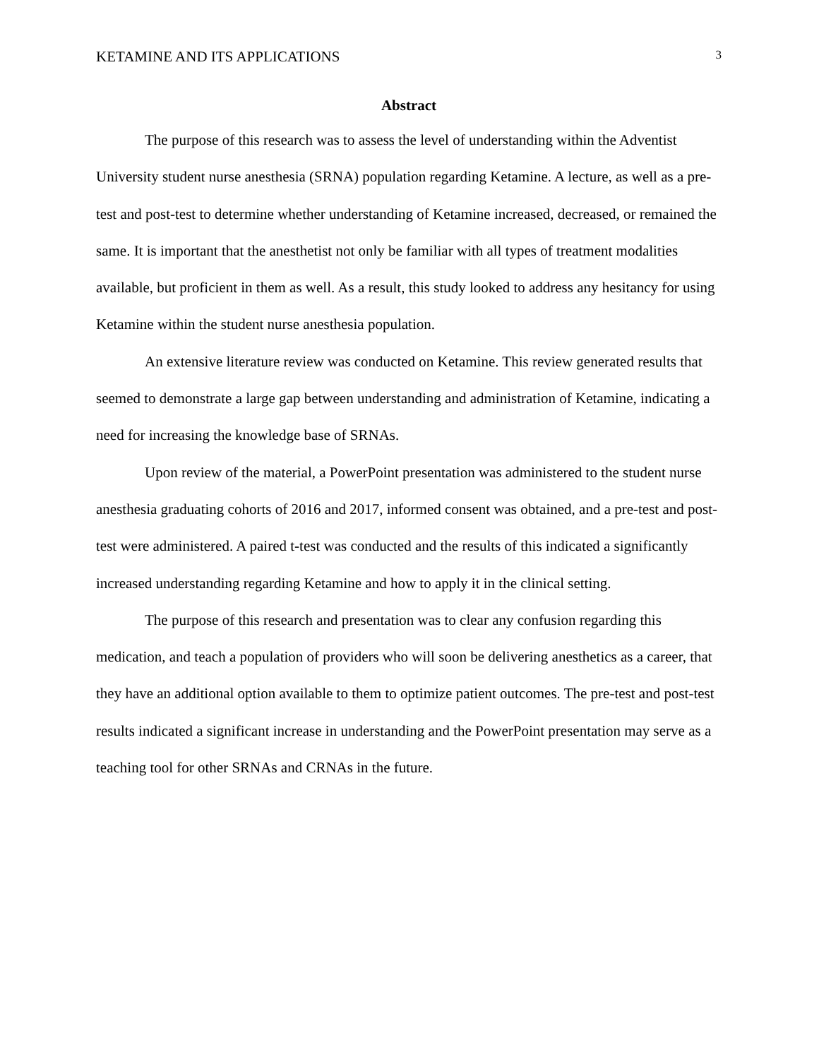KETAMINE AND ITS APPLICATIONS 3
Abstract
The purpose of this research was to assess the level of understanding within the Adventist University student nurse anesthesia (SRNA) population regarding Ketamine. A lecture, as well as a pre-test and post-test to determine whether understanding of Ketamine increased, decreased, or remained the same. It is important that the anesthetist not only be familiar with all types of treatment modalities available, but proficient in them as well. As a result, this study looked to address any hesitancy for using Ketamine within the student nurse anesthesia population.
An extensive literature review was conducted on Ketamine. This review generated results that seemed to demonstrate a large gap between understanding and administration of Ketamine, indicating a need for increasing the knowledge base of SRNAs.
Upon review of the material, a PowerPoint presentation was administered to the student nurse anesthesia graduating cohorts of 2016 and 2017, informed consent was obtained, and a pre-test and post-test were administered. A paired t-test was conducted and the results of this indicated a significantly increased understanding regarding Ketamine and how to apply it in the clinical setting.
The purpose of this research and presentation was to clear any confusion regarding this medication, and teach a population of providers who will soon be delivering anesthetics as a career, that they have an additional option available to them to optimize patient outcomes. The pre-test and post-test results indicated a significant increase in understanding and the PowerPoint presentation may serve as a teaching tool for other SRNAs and CRNAs in the future.